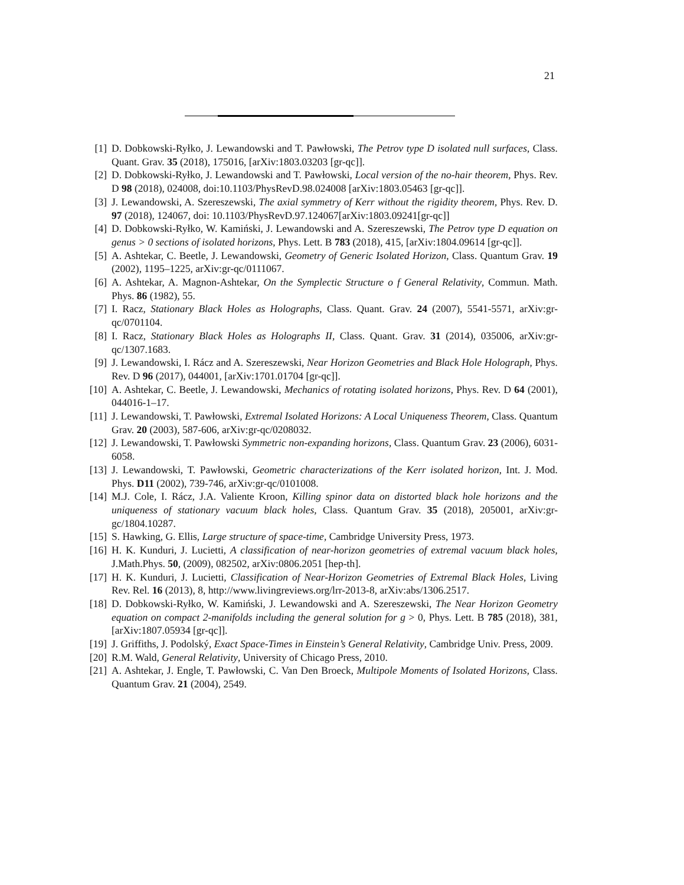21
[1] D. Dobkowski-Ryłko, J. Lewandowski and T. Pawłowski, The Petrov type D isolated null surfaces, Class. Quant. Grav. 35 (2018), 175016, [arXiv:1803.03203 [gr-qc]].
[2] D. Dobkowski-Ryłko, J. Lewandowski and T. Pawłowski, Local version of the no-hair theorem, Phys. Rev. D 98 (2018), 024008, doi:10.1103/PhysRevD.98.024008 [arXiv:1803.05463 [gr-qc]].
[3] J. Lewandowski, A. Szereszewski, The axial symmetry of Kerr without the rigidity theorem, Phys. Rev. D. 97 (2018), 124067, doi: 10.1103/PhysRevD.97.124067[arXiv:1803.09241[gr-qc]]
[4] D. Dobkowski-Ryłko, W. Kamiński, J. Lewandowski and A. Szereszewski, The Petrov type D equation on genus > 0 sections of isolated horizons, Phys. Lett. B 783 (2018), 415, [arXiv:1804.09614 [gr-qc]].
[5] A. Ashtekar, C. Beetle, J. Lewandowski, Geometry of Generic Isolated Horizon, Class. Quantum Grav. 19 (2002), 1195–1225, arXiv:gr-qc/0111067.
[6] A. Ashtekar, A. Magnon-Ashtekar, On the Symplectic Structure o f General Relativity, Commun. Math. Phys. 86 (1982), 55.
[7] I. Racz, Stationary Black Holes as Holographs, Class. Quant. Grav. 24 (2007), 5541-5571, arXiv:gr-qc/0701104.
[8] I. Racz, Stationary Black Holes as Holographs II, Class. Quant. Grav. 31 (2014), 035006, arXiv:gr-qc/1307.1683.
[9] J. Lewandowski, I. Rácz and A. Szereszewski, Near Horizon Geometries and Black Hole Holograph, Phys. Rev. D 96 (2017), 044001, [arXiv:1701.01704 [gr-qc]].
[10] A. Ashtekar, C. Beetle, J. Lewandowski, Mechanics of rotating isolated horizons, Phys. Rev. D 64 (2001), 044016-1–17.
[11] J. Lewandowski, T. Pawłowski, Extremal Isolated Horizons: A Local Uniqueness Theorem, Class. Quantum Grav. 20 (2003), 587-606, arXiv:gr-qc/0208032.
[12] J. Lewandowski, T. Pawłowski Symmetric non-expanding horizons, Class. Quantum Grav. 23 (2006), 6031-6058.
[13] J. Lewandowski, T. Pawłowski, Geometric characterizations of the Kerr isolated horizon, Int. J. Mod. Phys. D11 (2002), 739-746, arXiv:gr-qc/0101008.
[14] M.J. Cole, I. Rácz, J.A. Valiente Kroon, Killing spinor data on distorted black hole horizons and the uniqueness of stationary vacuum black holes, Class. Quantum Grav. 35 (2018), 205001, arXiv:gr-gc/1804.10287.
[15] S. Hawking, G. Ellis, Large structure of space-time, Cambridge University Press, 1973.
[16] H. K. Kunduri, J. Lucietti, A classification of near-horizon geometries of extremal vacuum black holes, J.Math.Phys. 50, (2009), 082502, arXiv:0806.2051 [hep-th].
[17] H. K. Kunduri, J. Lucietti, Classification of Near-Horizon Geometries of Extremal Black Holes, Living Rev. Rel. 16 (2013), 8, http://www.livingreviews.org/lrr-2013-8, arXiv:abs/1306.2517.
[18] D. Dobkowski-Ryłko, W. Kamiński, J. Lewandowski and A. Szereszewski, The Near Horizon Geometry equation on compact 2-manifolds including the general solution for g > 0, Phys. Lett. B 785 (2018), 381, [arXiv:1807.05934 [gr-qc]].
[19] J. Griffiths, J. Podolský, Exact Space-Times in Einstein’s General Relativity, Cambridge Univ. Press, 2009.
[20] R.M. Wald, General Relativity, University of Chicago Press, 2010.
[21] A. Ashtekar, J. Engle, T. Pawłowski, C. Van Den Broeck, Multipole Moments of Isolated Horizons, Class. Quantum Grav. 21 (2004), 2549.